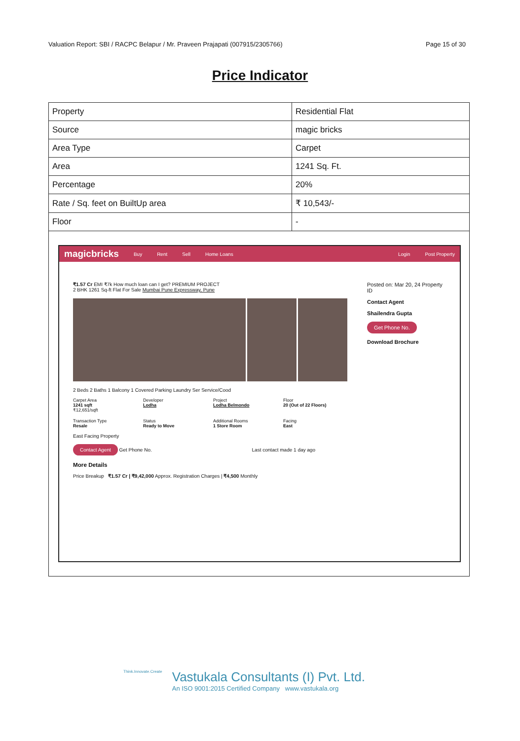Valuation Report: SBI / RACPC Belapur / Mr. Praveen Prajapati (007915/2305766) Page 15 of 30
Price Indicator
| Property | Residential Flat |
| Source | magic bricks |
| Area Type | Carpet |
| Area | 1241 Sq. Ft. |
| Percentage | 20% |
| Rate / Sq. feet on BuiltUp area | ₹ 10,543/- |
| Floor | - |
magicbricks Buy Rent Sell Home Loans Login Post Property
₹1.57 Cr EMI ₹7k How much loan can I get? PREMIUM PROJECT
2 BHK 1261 Sq-ft Flat For Sale Mumbai Pune Expressway, Pune
2 Beds 2 Baths 1 Balcony 1 Covered Parking Laundry Ser Service/Cood
Carpet Area
1241 sqft
₹12,651/sqft
Developer
Lodha
Project
Lodha Belmondo
Floor
20 (Out of 22 Floors)
Transaction Type
Resale
Status
Ready to Move
Additional Rooms
1 Store Room
Facing
East
East Facing Property
Contact Agent Get Phone No. Last contact made 1 day ago
More Details
Price Breakup ₹1.57 Cr | ₹9,42,000 Approx. Registration Charges | ₹4,500 Monthly
Posted on: Mar 20, 24 Property ID
Contact Agent
Shailendra Gupta
Get Phone No.
Download Brochure
Think.Innovate.Create
Vastukala Consultants (I) Pvt. Ltd.
An ISO 9001:2015 Certified Company www.vastukala.org